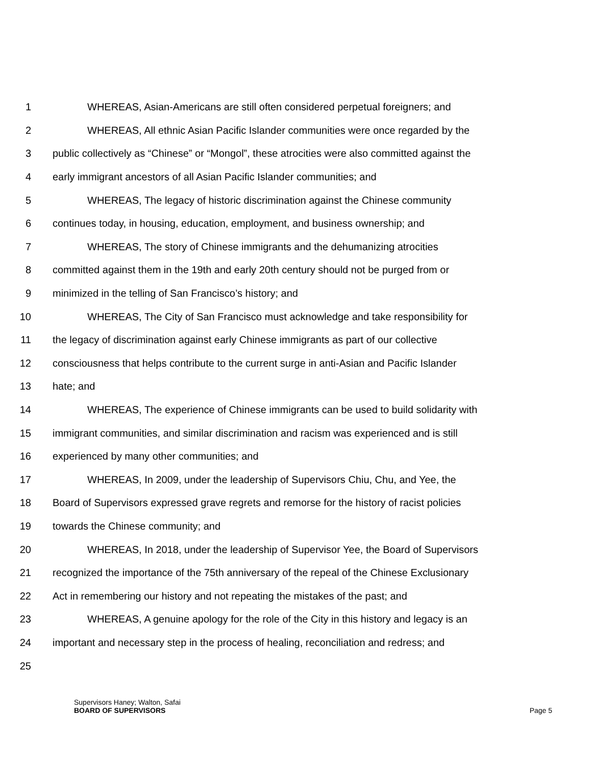1 WHEREAS, Asian-Americans are still often considered perpetual foreigners; and
2 WHEREAS, All ethnic Asian Pacific Islander communities were once regarded by the
3 public collectively as “Chinese” or “Mongol”, these atrocities were also committed against the
4 early immigrant ancestors of all Asian Pacific Islander communities; and
5 WHEREAS, The legacy of historic discrimination against the Chinese community
6 continues today, in housing, education, employment, and business ownership; and
7 WHEREAS, The story of Chinese immigrants and the dehumanizing atrocities
8 committed against them in the 19th and early 20th century should not be purged from or
9 minimized in the telling of San Francisco’s history; and
10 WHEREAS, The City of San Francisco must acknowledge and take responsibility for
11 the legacy of discrimination against early Chinese immigrants as part of our collective
12 consciousness that helps contribute to the current surge in anti-Asian and Pacific Islander
13 hate; and
14 WHEREAS, The experience of Chinese immigrants can be used to build solidarity with
15 immigrant communities, and similar discrimination and racism was experienced and is still
16 experienced by many other communities; and
17 WHEREAS, In 2009, under the leadership of Supervisors Chiu, Chu, and Yee, the
18 Board of Supervisors expressed grave regrets and remorse for the history of racist policies
19 towards the Chinese community; and
20 WHEREAS, In 2018, under the leadership of Supervisor Yee, the Board of Supervisors
21 recognized the importance of the 75th anniversary of the repeal of the Chinese Exclusionary
22 Act in remembering our history and not repeating the mistakes of the past; and
23 WHEREAS, A genuine apology for the role of the City in this history and legacy is an
24 important and necessary step in the process of healing, reconciliation and redress; and
25
Supervisors Haney; Walton, Safai
BOARD OF SUPERVISORS Page 5